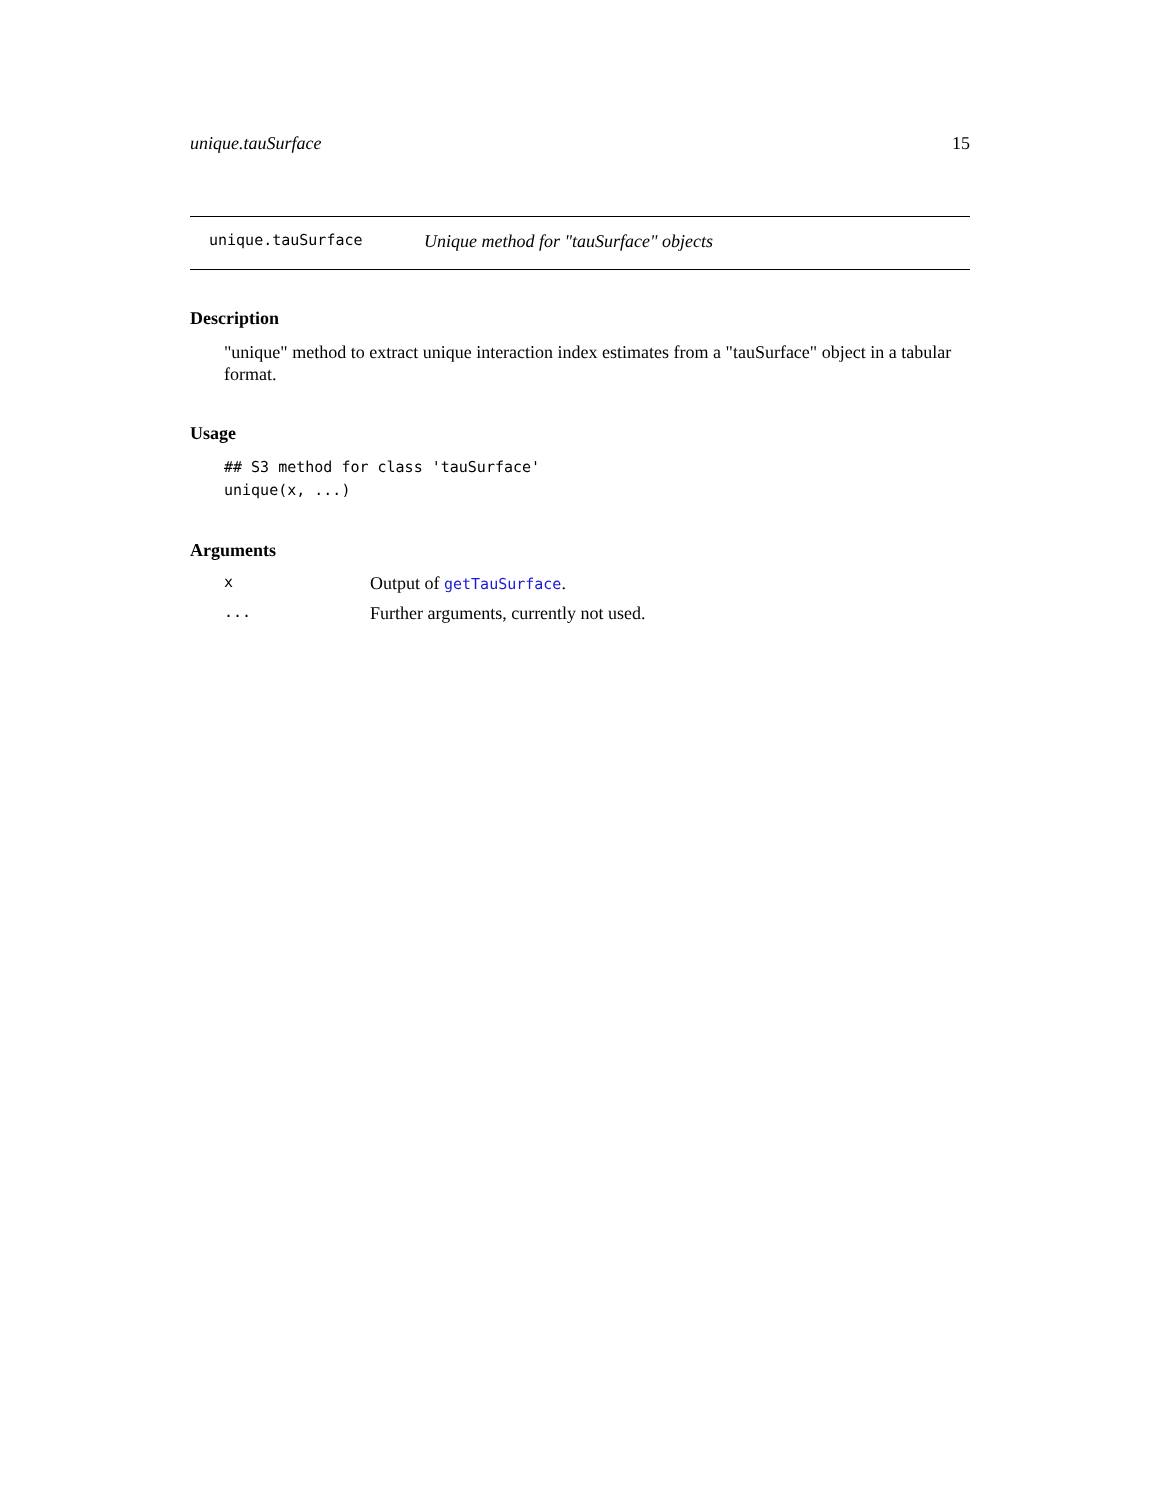unique.tauSurface 15
unique.tauSurface Unique method for "tauSurface" objects
Description
"unique" method to extract unique interaction index estimates from a "tauSurface" object in a tabular format.
Usage
## S3 method for class 'tauSurface'
unique(x, ...)
Arguments
| x | Output of getTauSurface . |
| ... | Further arguments, currently not used. |